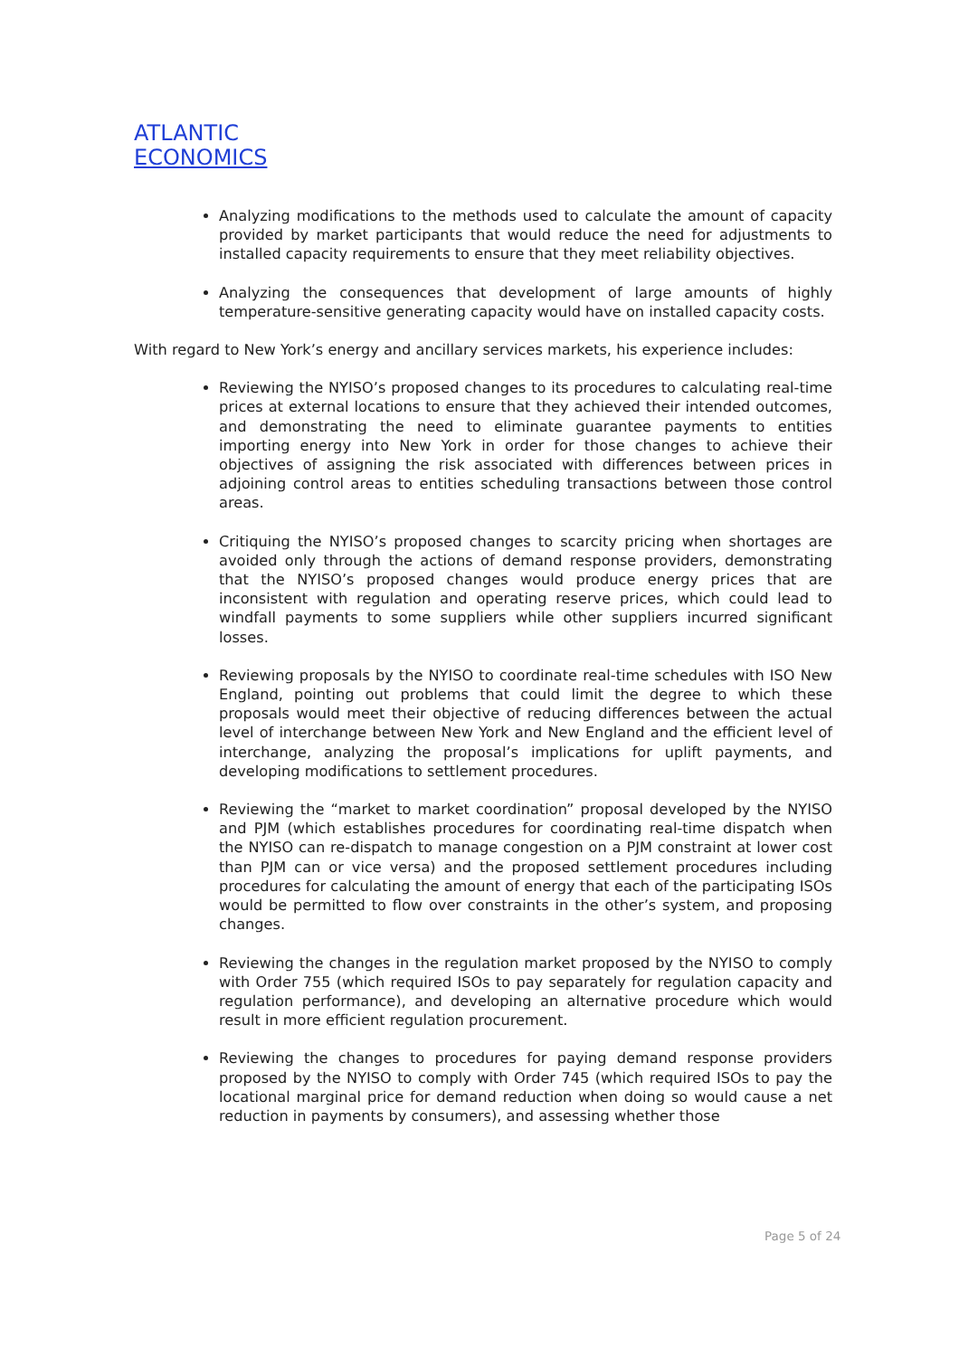ATLANTIC
ECONOMICS
Analyzing modifications to the methods used to calculate the amount of capacity provided by market participants that would reduce the need for adjustments to installed capacity requirements to ensure that they meet reliability objectives.
Analyzing the consequences that development of large amounts of highly temperature-sensitive generating capacity would have on installed capacity costs.
With regard to New York’s energy and ancillary services markets, his experience includes:
Reviewing the NYISO’s proposed changes to its procedures to calculating real-time prices at external locations to ensure that they achieved their intended outcomes, and demonstrating the need to eliminate guarantee payments to entities importing energy into New York in order for those changes to achieve their objectives of assigning the risk associated with differences between prices in adjoining control areas to entities scheduling transactions between those control areas.
Critiquing the NYISO’s proposed changes to scarcity pricing when shortages are avoided only through the actions of demand response providers, demonstrating that the NYISO’s proposed changes would produce energy prices that are inconsistent with regulation and operating reserve prices, which could lead to windfall payments to some suppliers while other suppliers incurred significant losses.
Reviewing proposals by the NYISO to coordinate real-time schedules with ISO New England, pointing out problems that could limit the degree to which these proposals would meet their objective of reducing differences between the actual level of interchange between New York and New England and the efficient level of interchange, analyzing the proposal’s implications for uplift payments, and developing modifications to settlement procedures.
Reviewing the “market to market coordination” proposal developed by the NYISO and PJM (which establishes procedures for coordinating real-time dispatch when the NYISO can re-dispatch to manage congestion on a PJM constraint at lower cost than PJM can or vice versa) and the proposed settlement procedures including procedures for calculating the amount of energy that each of the participating ISOs would be permitted to flow over constraints in the other’s system, and proposing changes.
Reviewing the changes in the regulation market proposed by the NYISO to comply with Order 755 (which required ISOs to pay separately for regulation capacity and regulation performance), and developing an alternative procedure which would result in more efficient regulation procurement.
Reviewing the changes to procedures for paying demand response providers proposed by the NYISO to comply with Order 745 (which required ISOs to pay the locational marginal price for demand reduction when doing so would cause a net reduction in payments by consumers), and assessing whether those
Page 5 of 24